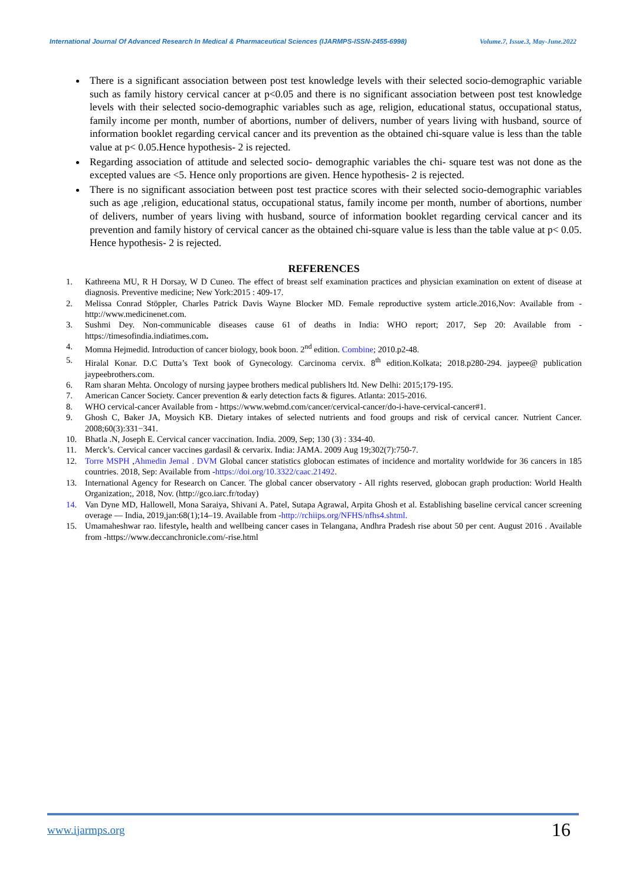International Journal Of Advanced Research In Medical & Pharmaceutical Sciences (IJARMPS-ISSN-2455-6998) Volume.7, Issue.3, May-June.2022
There is a significant association between post test knowledge levels with their selected socio-demographic variable such as family history cervical cancer at p<0.05 and there is no significant association between post test knowledge levels with their selected socio-demographic variables such as age, religion, educational status, occupational status, family income per month, number of abortions, number of delivers, number of years living with husband, source of information booklet regarding cervical cancer and its prevention as the obtained chi-square value is less than the table value at p< 0.05.Hence hypothesis- 2 is rejected.
Regarding association of attitude and selected socio- demographic variables the chi- square test was not done as the excepted values are <5. Hence only proportions are given. Hence hypothesis- 2 is rejected.
There is no significant association between post test practice scores with their selected socio-demographic variables such as age ,religion, educational status, occupational status, family income per month, number of abortions, number of delivers, number of years living with husband, source of information booklet regarding cervical cancer and its prevention and family history of cervical cancer as the obtained chi-square value is less than the table value at p< 0.05. Hence hypothesis- 2 is rejected.
REFERENCES
1. Kathreena MU, R H Dorsay, W D Cuneo. The effect of breast self examination practices and physician examination on extent of disease at diagnosis. Preventive medicine; New York:2015 : 409-17.
2. Melissa Conrad Stöppler, Charles Patrick Davis Wayne Blocker MD. Female reproductive system article.2016,Nov: Available from -http://www.medicinenet.com.
3. Sushmi Dey. Non-communicable diseases cause 61 of deaths in India: WHO report; 2017, Sep 20: Available from - https://timesofindia.indiatimes.com.
4. Momna Hejmedid. Introduction of cancer biology, book boon. 2<sup>nd</sup> edition. Combine; 2010.p2-48.
5. Hiralal Konar. D.C Dutta’s Text book of Gynecology. Carcinoma cervix. 8<sup>th</sup> edition.Kolkata; 2018.p280-294. jaypee@ publication jaypeebrothers.com.
6. Ram sharan Mehta. Oncology of nursing jaypee brothers medical publishers ltd. New Delhi: 2015;179-195.
7. American Cancer Society. Cancer prevention & early detection facts & figures. Atlanta: 2015-2016.
8. WHO cervical-cancer Available from - https://www.webmd.com/cancer/cervical-cancer/do-i-have-cervical-cancer#1.
9. Ghosh C, Baker JA, Moysich KB. Dietary intakes of selected nutrients and food groups and risk of cervical cancer. Nutrient Cancer. 2008;60(3):331−341.
10. Bhatla .N, Joseph E. Cervical cancer vaccination. India. 2009, Sep; 130 (3) : 334-40.
11. Merck’s. Cervical cancer vaccines gardasil & cervarix. India: JAMA. 2009 Aug 19;302(7):750-7.
12. Torre MSPH ,Ahmedin Jemal . DVM Global cancer statistics globocan estimates of incidence and mortality worldwide for 36 cancers in 185 countries. 2018, Sep: Available from -https://doi.org/10.3322/caac.21492.
13. International Agency for Research on Cancer. The global cancer observatory - All rights reserved, globocan graph production: World Health Organization;, 2018, Nov. (http://gco.iarc.fr/today)
14. Van Dyne MD, Hallowell, Mona Saraiya, Shivani A. Patel, Sutapa Agrawal, Arpita Ghosh et al. Establishing baseline cervical cancer screening overage — India, 2019,jan:68(1);14–19. Available from -http://rchiips.org/NFHS/nfhs4.shtml.
15. Umamaheshwar rao. lifestyle, health and wellbeing cancer cases in Telangana, Andhra Pradesh rise about 50 per cent. August 2016 . Available from -https://www.deccanchronicle.com/-rise.html
www.ijarmps.org 16